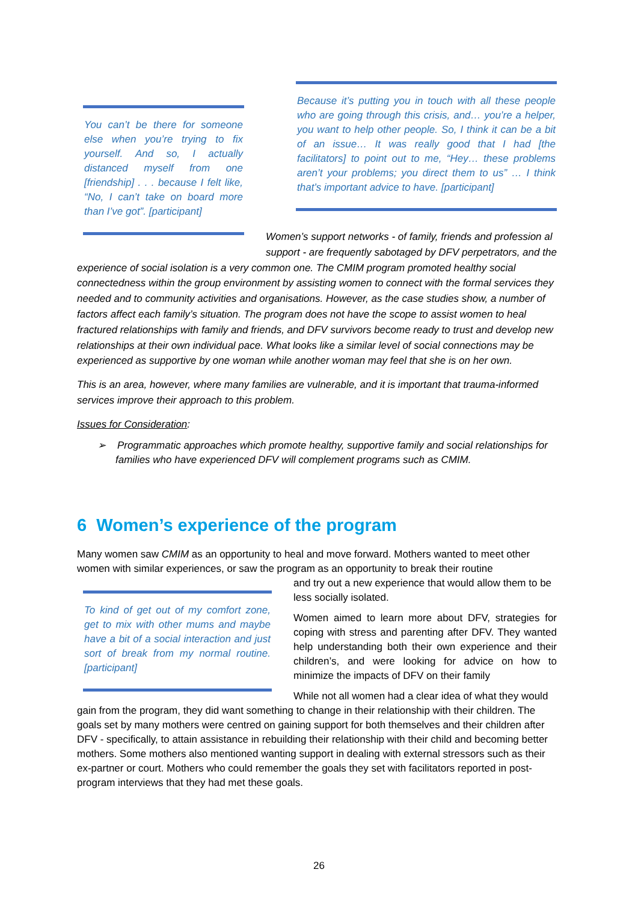Because it’s putting you in touch with all these people who are going through this crisis, and… you’re a helper, you want to help other people. So, I think it can be a bit of an issue… It was really good that I had [the facilitators] to point out to me, “Hey… these problems aren’t your problems; you direct them to us” … I think that’s important advice to have. [participant]
You can’t be there for someone else when you’re trying to fix yourself. And so, I actually distanced myself from one [friendship] . . . because I felt like, “No, I can’t take on board more than I’ve got”. [participant]
Women’s support networks - of family, friends and profession al support - are frequently sabotaged by DFV perpetrators, and the experience of social isolation is a very common one. The CMIM program promoted healthy social connectedness within the group environment by assisting women to connect with the formal services they needed and to community activities and organisations. However, as the case studies show, a number of factors affect each family’s situation. The program does not have the scope to assist women to heal fractured relationships with family and friends, and DFV survivors become ready to trust and develop new relationships at their own individual pace. What looks like a similar level of social connections may be experienced as supportive by one woman while another woman may feel that she is on her own.
This is an area, however, where many families are vulnerable, and it is important that trauma-informed services improve their approach to this problem.
Issues for Consideration:
➢ Programmatic approaches which promote healthy, supportive family and social relationships for families who have experienced DFV will complement programs such as CMIM.
6 Women’s experience of the program
Many women saw CMIM as an opportunity to heal and move forward. Mothers wanted to meet other women with similar experiences, or saw the program as an opportunity to break their routine
To kind of get out of my comfort zone, get to mix with other mums and maybe have a bit of a social interaction and just sort of break from my normal routine. [participant]
and try out a new experience that would allow them to be less socially isolated.
Women aimed to learn more about DFV, strategies for coping with stress and parenting after DFV. They wanted help understanding both their own experience and their children’s, and were looking for advice on how to minimize the impacts of DFV on their family
While not all women had a clear idea of what they would gain from the program, they did want something to change in their relationship with their children. The goals set by many mothers were centred on gaining support for both themselves and their children after DFV - specifically, to attain assistance in rebuilding their relationship with their child and becoming better mothers. Some mothers also mentioned wanting support in dealing with external stressors such as their ex-partner or court. Mothers who could remember the goals they set with facilitators reported in post-program interviews that they had met these goals.
26